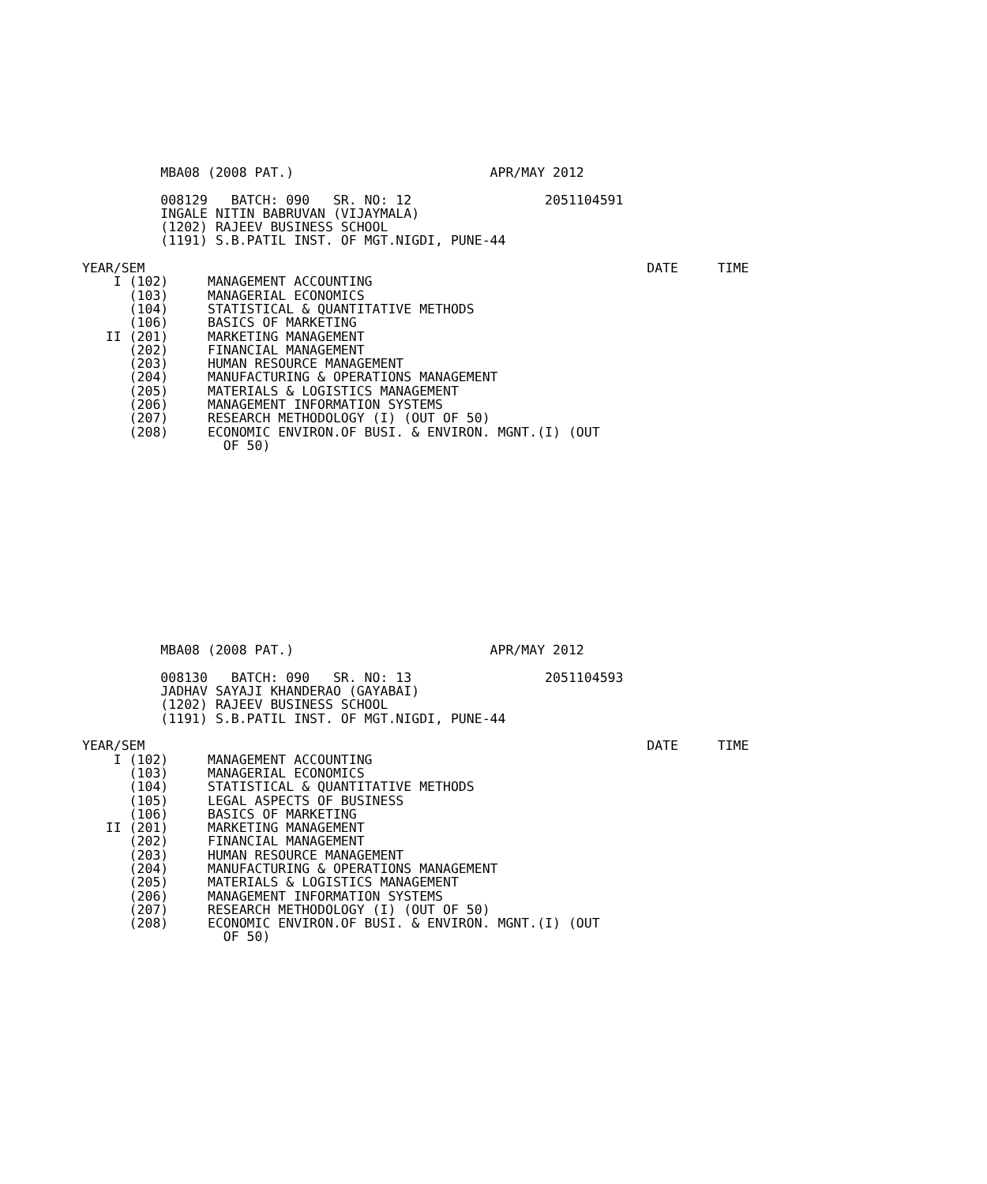MBA08 (2008 PAT.)                         APR/MAY 2012

          008129   BATCH: 090   SR. NO: 12                 2051104591
          INGALE NITIN BABRUVAN (VIJAYMALA)
          (1202) RAJEEV BUSINESS SCHOOL
          (1191) S.B.PATIL INST. OF MGT.NIGDI, PUNE-44

YEAR/SEM                                                                DATE     TIME
    I (102)     MANAGEMENT ACCOUNTING
      (103)     MANAGERIAL ECONOMICS
      (104)     STATISTICAL & QUANTITATIVE METHODS
      (106)     BASICS OF MARKETING
   II (201)     MARKETING MANAGEMENT
      (202)     FINANCIAL MANAGEMENT
      (203)     HUMAN RESOURCE MANAGEMENT
      (204)     MANUFACTURING & OPERATIONS MANAGEMENT
      (205)     MATERIALS & LOGISTICS MANAGEMENT
      (206)     MANAGEMENT INFORMATION SYSTEMS
      (207)     RESEARCH METHODOLOGY (I) (OUT OF 50)
      (208)     ECONOMIC ENVIRON.OF BUSI. & ENVIRON. MGNT.(I) (OUT
                  OF 50)
          MBA08 (2008 PAT.)                         APR/MAY 2012

          008130   BATCH: 090   SR. NO: 13                 2051104593
          JADHAV SAYAJI KHANDERAO (GAYABAI)
          (1202) RAJEEV BUSINESS SCHOOL
          (1191) S.B.PATIL INST. OF MGT.NIGDI, PUNE-44

YEAR/SEM                                                                DATE     TIME
    I (102)     MANAGEMENT ACCOUNTING
      (103)     MANAGERIAL ECONOMICS
      (104)     STATISTICAL & QUANTITATIVE METHODS
      (105)     LEGAL ASPECTS OF BUSINESS
      (106)     BASICS OF MARKETING
   II (201)     MARKETING MANAGEMENT
      (202)     FINANCIAL MANAGEMENT
      (203)     HUMAN RESOURCE MANAGEMENT
      (204)     MANUFACTURING & OPERATIONS MANAGEMENT
      (205)     MATERIALS & LOGISTICS MANAGEMENT
      (206)     MANAGEMENT INFORMATION SYSTEMS
      (207)     RESEARCH METHODOLOGY (I) (OUT OF 50)
      (208)     ECONOMIC ENVIRON.OF BUSI. & ENVIRON. MGNT.(I) (OUT
                  OF 50)